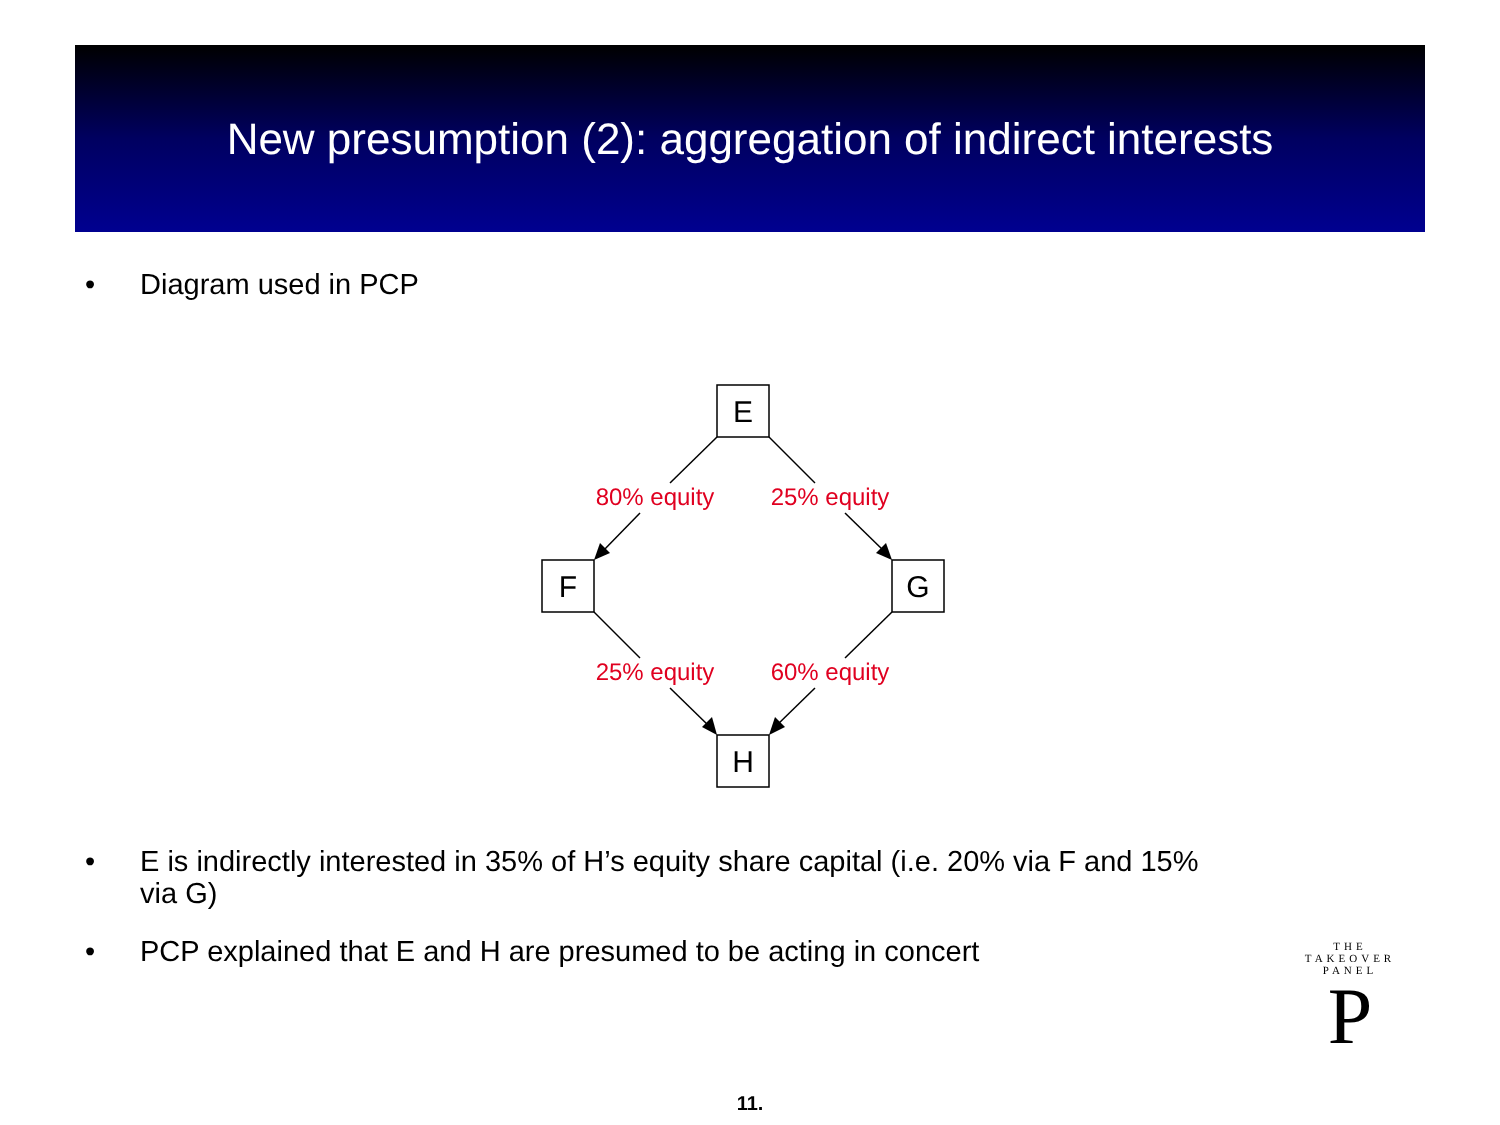New presumption (2): aggregation of indirect interests
• Diagram used in PCP
E
F
G
H
80% equity
25% equity
25% equity
60% equity
• E is indirectly interested in 35% of H’s equity share capital (i.e. 20% via F and 15% via G)
• PCP explained that E and H are presumed to be acting in concert
THE TAKEOVER PANEL
P
11.